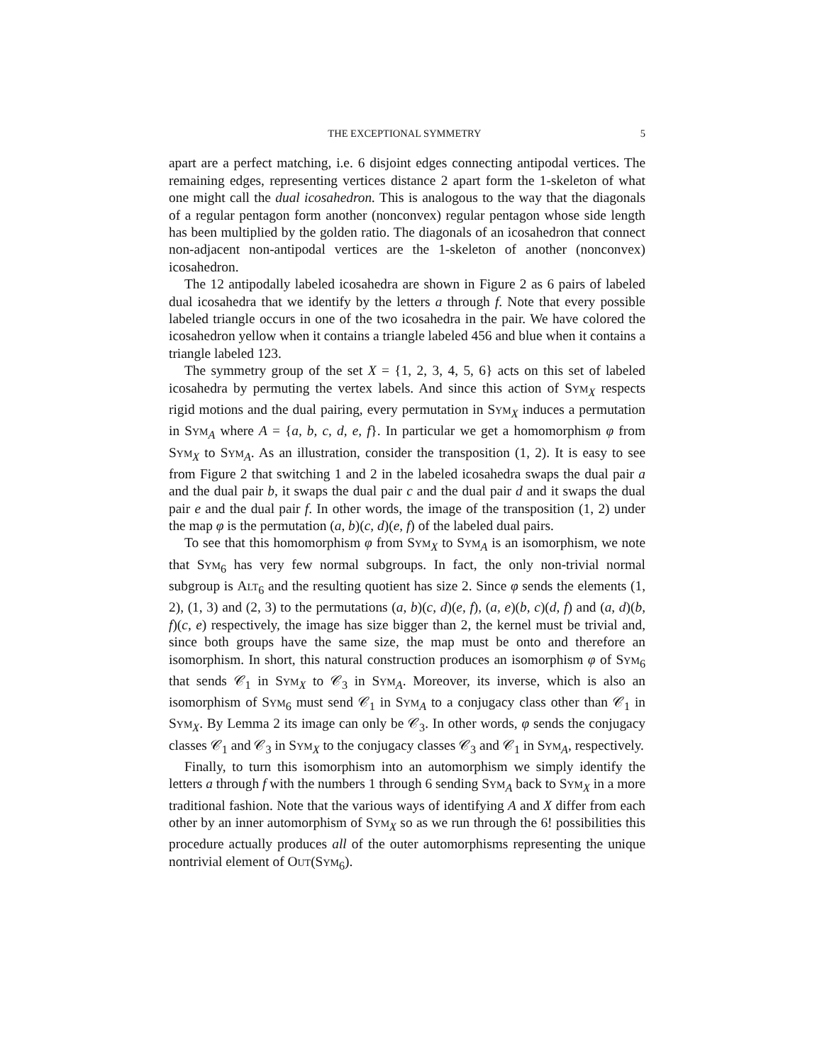THE EXCEPTIONAL SYMMETRY 5
apart are a perfect matching, i.e. 6 disjoint edges connecting antipodal vertices. The remaining edges, representing vertices distance 2 apart form the 1-skeleton of what one might call the dual icosahedron. This is analogous to the way that the diagonals of a regular pentagon form another (nonconvex) regular pentagon whose side length has been multiplied by the golden ratio. The diagonals of an icosahedron that connect non-adjacent non-antipodal vertices are the 1-skeleton of another (nonconvex) icosahedron.
The 12 antipodally labeled icosahedra are shown in Figure 2 as 6 pairs of labeled dual icosahedra that we identify by the letters a through f. Note that every possible labeled triangle occurs in one of the two icosahedra in the pair. We have colored the icosahedron yellow when it contains a triangle labeled 456 and blue when it contains a triangle labeled 123.
The symmetry group of the set X = {1, 2, 3, 4, 5, 6} acts on this set of labeled icosahedra by permuting the vertex labels. And since this action of Sym<sub>X</sub> respects rigid motions and the dual pairing, every permutation in Sym<sub>X</sub> induces a permutation in Sym<sub>A</sub> where A = {a, b, c, d, e, f}. In particular we get a homomorphism φ from Sym<sub>X</sub> to Sym<sub>A</sub>. As an illustration, consider the transposition (1, 2). It is easy to see from Figure 2 that switching 1 and 2 in the labeled icosahedra swaps the dual pair a and the dual pair b, it swaps the dual pair c and the dual pair d and it swaps the dual pair e and the dual pair f. In other words, the image of the transposition (1, 2) under the map φ is the permutation (a, b)(c, d)(e, f) of the labeled dual pairs.
To see that this homomorphism φ from Sym<sub>X</sub> to Sym<sub>A</sub> is an isomorphism, we note that Sym<sub>6</sub> has very few normal subgroups. In fact, the only non-trivial normal subgroup is Alt<sub>6</sub> and the resulting quotient has size 2. Since φ sends the elements (1, 2), (1, 3) and (2, 3) to the permutations (a, b)(c, d)(e, f), (a, e)(b, c)(d, f) and (a, d)(b, f)(c, e) respectively, the image has size bigger than 2, the kernel must be trivial and, since both groups have the same size, the map must be onto and therefore an isomorphism. In short, this natural construction produces an isomorphism φ of Sym<sub>6</sub> that sends 𝒞<sub>1</sub> in Sym<sub>X</sub> to 𝒞<sub>3</sub> in Sym<sub>A</sub>. Moreover, its inverse, which is also an isomorphism of Sym<sub>6</sub> must send 𝒞<sub>1</sub> in Sym<sub>A</sub> to a conjugacy class other than 𝒞<sub>1</sub> in Sym<sub>X</sub>. By Lemma 2 its image can only be 𝒞<sub>3</sub>. In other words, φ sends the conjugacy classes 𝒞<sub>1</sub> and 𝒞<sub>3</sub> in Sym<sub>X</sub> to the conjugacy classes 𝒞<sub>3</sub> and 𝒞<sub>1</sub> in Sym<sub>A</sub>, respectively.
Finally, to turn this isomorphism into an automorphism we simply identify the letters a through f with the numbers 1 through 6 sending Sym<sub>A</sub> back to Sym<sub>X</sub> in a more traditional fashion. Note that the various ways of identifying A and X differ from each other by an inner automorphism of Sym<sub>X</sub> so as we run through the 6! possibilities this procedure actually produces all of the outer automorphisms representing the unique nontrivial element of Out(Sym<sub>6</sub>).